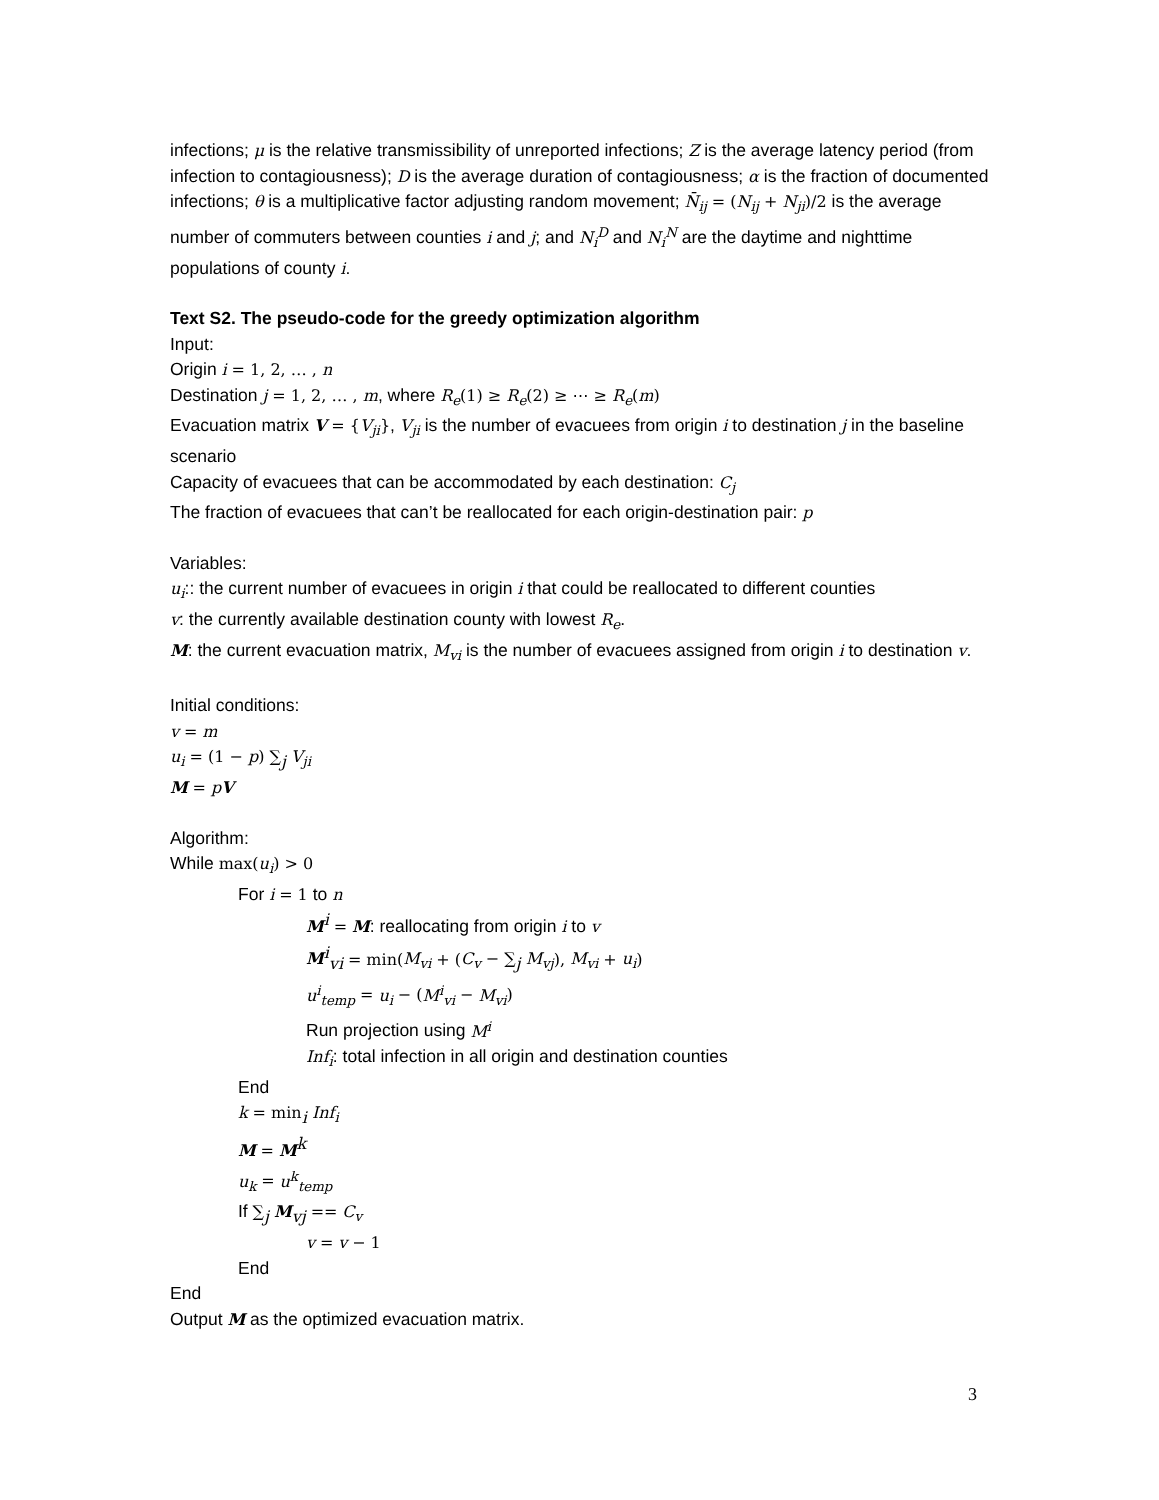infections; μ is the relative transmissibility of unreported infections; Z is the average latency period (from infection to contagiousness); D is the average duration of contagiousness; α is the fraction of documented infections; θ is a multiplicative factor adjusting random movement; N̄<sub>ij</sub> = (N<sub>ij</sub> + N<sub>ji</sub>)/2 is the average number of commuters between counties i and j; and N<sub>i</sub><sup>D</sup> and N<sub>i</sub><sup>N</sup> are the daytime and nighttime populations of county i.
Text S2. The pseudo-code for the greedy optimization algorithm
Input:
Origin i = 1, 2, … , n
Destination j = 1, 2, … , m, where R<sub>e</sub>(1) ≥ R<sub>e</sub>(2) ≥ ⋯ ≥ R<sub>e</sub>(m)
Evacuation matrix V = {V<sub>ji</sub>}, V<sub>ji</sub> is the number of evacuees from origin i to destination j in the baseline scenario
Capacity of evacuees that can be accommodated by each destination: C<sub>j</sub>
The fraction of evacuees that can’t be reallocated for each origin-destination pair: p
Variables:
u<sub>i</sub>:: the current number of evacuees in origin i that could be reallocated to different counties
v: the currently available destination county with lowest R<sub>e</sub>.
M: the current evacuation matrix, M<sub>vi</sub> is the number of evacuees assigned from origin i to destination v.
Initial conditions:
v = m
u<sub>i</sub> = (1 − p) ∑<sub>j</sub> V<sub>ji</sub>
M = pV
Algorithm:
While max(u<sub>i</sub>) > 0
For i = 1 to n
M<sup>i</sup> = M: reallocating from origin i to v
M<sup>i</sup><sub>vi</sub> = min(M<sub>vi</sub> + (C<sub>v</sub> − ∑<sub>j</sub> M<sub>vj</sub>), M<sub>vi</sub> + u<sub>i</sub>)
u<sup>i</sup><sub>temp</sub> = u<sub>i</sub> − (M<sup>i</sup><sub>vi</sub> − M<sub>vi</sub>)
Run projection using M<sup>i</sup>
Inf<sub>i</sub>: total infection in all origin and destination counties
End
k = min<sub>i</sub> Inf<sub>i</sub>
M = M<sup>k</sup>
u<sub>k</sub> = u<sup>k</sup><sub>temp</sub>
If ∑<sub>j</sub> M<sub>vj</sub> == C<sub>v</sub>
v = v − 1
End
End
Output M as the optimized evacuation matrix.
3